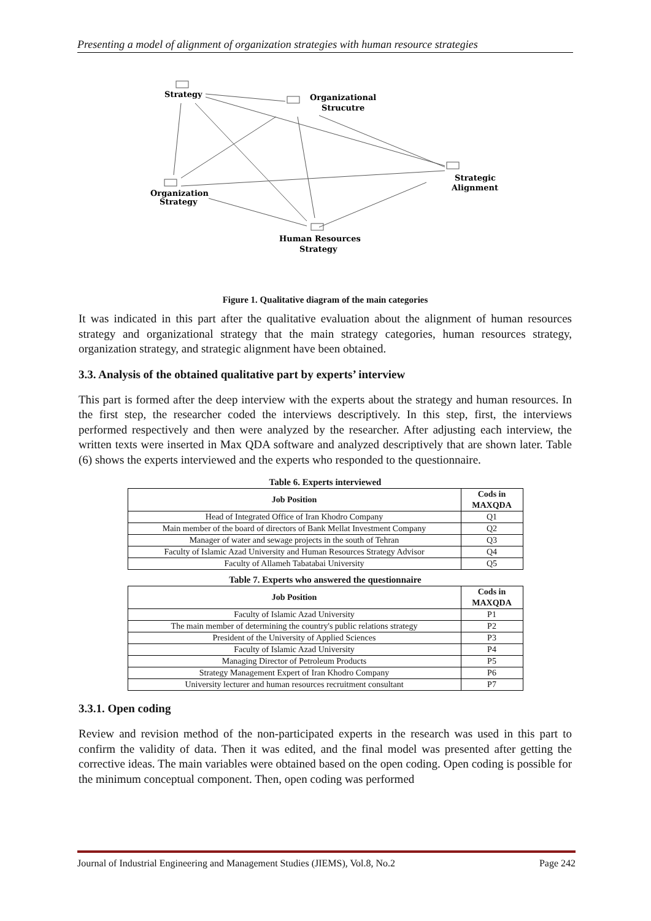Presenting a model of alignment of organization strategies with human resource strategies
Strategy
Organizational
Strucutre
Strategic
Alignment
Organization
Strategy
Human Resources
Strategy
Figure 1. Qualitative diagram of the main categories
It was indicated in this part after the qualitative evaluation about the alignment of human resources strategy and organizational strategy that the main strategy categories, human resources strategy, organization strategy, and strategic alignment have been obtained.
3.3. Analysis of the obtained qualitative part by experts’ interview
This part is formed after the deep interview with the experts about the strategy and human resources. In the first step, the researcher coded the interviews descriptively. In this step, first, the interviews performed respectively and then were analyzed by the researcher. After adjusting each interview, the written texts were inserted in Max QDA software and analyzed descriptively that are shown later. Table (6) shows the experts interviewed and the experts who responded to the questionnaire.
Table 6. Experts interviewed
| Job Position | Cods in MAXQDA |
| --- | --- |
| Head of Integrated Office of Iran Khodro Company | Q1 |
| Main member of the board of directors of Bank Mellat Investment Company | Q2 |
| Manager of water and sewage projects in the south of Tehran | Q3 |
| Faculty of Islamic Azad University and Human Resources Strategy Advisor | Q4 |
| Faculty of Allameh Tabatabai University | Q5 |
Table 7. Experts who answered the questionnaire
| Job Position | Cods in MAXQDA |
| --- | --- |
| Faculty of Islamic Azad University | P1 |
| The main member of determining the country's public relations strategy | P2 |
| President of the University of Applied Sciences | P3 |
| Faculty of Islamic Azad University | P4 |
| Managing Director of Petroleum Products | P5 |
| Strategy Management Expert of Iran Khodro Company | P6 |
| University lecturer and human resources recruitment consultant | P7 |
3.3.1. Open coding
Review and revision method of the non-participated experts in the research was used in this part to confirm the validity of data. Then it was edited, and the final model was presented after getting the corrective ideas. The main variables were obtained based on the open coding. Open coding is possible for the minimum conceptual component. Then, open coding was performed
Journal of Industrial Engineering and Management Studies (JIEMS), Vol.8, No.2 Page 242